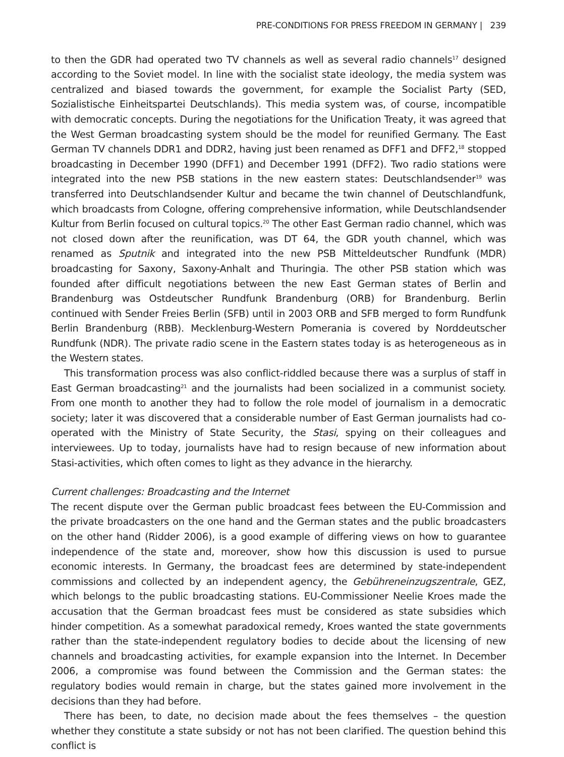PRE-CONDITIONS FOR PRESS FREEDOM IN GERMANY | 239
to then the GDR had operated two TV channels as well as several radio channels<sup>17</sup> designed according to the Soviet model. In line with the socialist state ideology, the media system was centralized and biased towards the government, for example the Socialist Party (SED, Sozialistische Einheitspartei Deutschlands). This media system was, of course, incompatible with democratic concepts. During the negotiations for the Unification Treaty, it was agreed that the West German broadcasting system should be the model for reunified Germany. The East German TV channels DDR1 and DDR2, having just been renamed as DFF1 and DFF2,<sup>18</sup> stopped broadcasting in December 1990 (DFF1) and December 1991 (DFF2). Two radio stations were integrated into the new PSB stations in the new eastern states: Deutschlandsender<sup>19</sup> was transferred into Deutschlandsender Kultur and became the twin channel of Deutschlandfunk, which broadcasts from Cologne, offering comprehensive information, while Deutschlandsender Kultur from Berlin focused on cultural topics.<sup>20</sup> The other East German radio channel, which was not closed down after the reunification, was DT 64, the GDR youth channel, which was renamed as Sputnik and integrated into the new PSB Mitteldeutscher Rundfunk (MDR) broadcasting for Saxony, Saxony-Anhalt and Thuringia. The other PSB station which was founded after difficult negotiations between the new East German states of Berlin and Brandenburg was Ostdeutscher Rundfunk Brandenburg (ORB) for Brandenburg. Berlin continued with Sender Freies Berlin (SFB) until in 2003 ORB and SFB merged to form Rundfunk Berlin Brandenburg (RBB). Mecklenburg-Western Pomerania is covered by Norddeutscher Rundfunk (NDR). The private radio scene in the Eastern states today is as heterogeneous as in the Western states.
This transformation process was also conflict-riddled because there was a surplus of staff in East German broadcasting<sup>21</sup> and the journalists had been socialized in a communist society. From one month to another they had to follow the role model of journalism in a democratic society; later it was discovered that a considerable number of East German journalists had co-operated with the Ministry of State Security, the Stasi, spying on their colleagues and interviewees. Up to today, journalists have had to resign because of new information about Stasi-activities, which often comes to light as they advance in the hierarchy.
Current challenges: Broadcasting and the Internet
The recent dispute over the German public broadcast fees between the EU-Commission and the private broadcasters on the one hand and the German states and the public broadcasters on the other hand (Ridder 2006), is a good example of differing views on how to guarantee independence of the state and, moreover, show how this discussion is used to pursue economic interests. In Germany, the broadcast fees are determined by state-independent commissions and collected by an independent agency, the Gebühreneinzugszentrale, GEZ, which belongs to the public broadcasting stations. EU-Commissioner Neelie Kroes made the accusation that the German broadcast fees must be considered as state subsidies which hinder competition. As a somewhat paradoxical remedy, Kroes wanted the state governments rather than the state-independent regulatory bodies to decide about the licensing of new channels and broadcasting activities, for example expansion into the Internet. In December 2006, a compromise was found between the Commission and the German states: the regulatory bodies would remain in charge, but the states gained more involvement in the decisions than they had before.
There has been, to date, no decision made about the fees themselves – the question whether they constitute a state subsidy or not has not been clarified. The question behind this conflict is